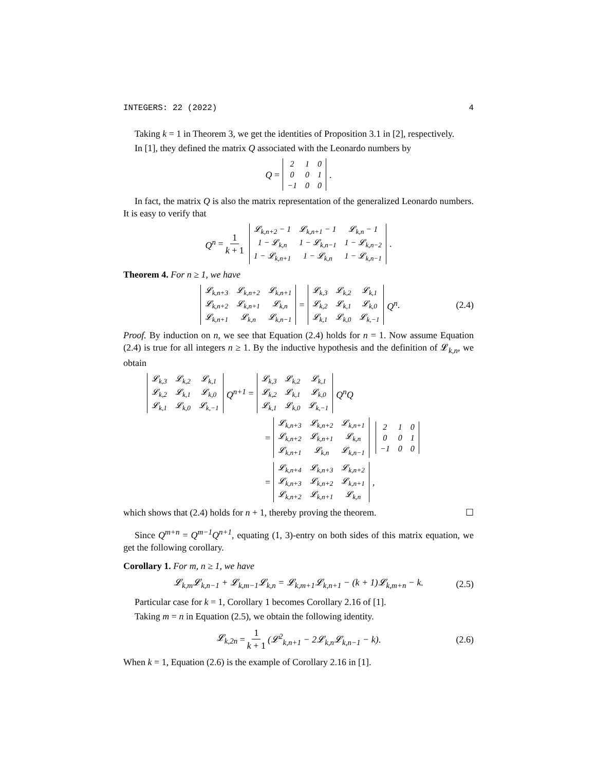INTEGERS: 22 (2022) 4
Taking k = 1 in Theorem 3, we get the identities of Proposition 3.1 in [2], respectively.
In [1], they defined the matrix Q associated with the Leonardo numbers by
Q =
| 2 | 1 | 0 |
| 0 | 0 | 1 |
| −1 | 0 | 0 |
.
In fact, the matrix Q is also the matrix representation of the generalized Leonardo numbers. It is easy to verify that
Q<sup>n</sup> = 1 k + 1
| 𝓛<sub>k,n+2</sub> − 1 | 𝓛<sub>k,n+1</sub> − 1 | 𝓛<sub>k,n</sub> − 1 |
| 1 − 𝓛<sub>k,n</sub> | 1 − 𝓛<sub>k,n−1</sub> | 1 − 𝓛<sub>k,n−2</sub> |
| 1 − 𝓛<sub>k,n+1</sub> | 1 − 𝓛<sub>k,n</sub> | 1 − 𝓛<sub>k,n−1</sub> |
.
Theorem 4. For n ≥ 1, we have
| 𝓛<sub>k,n+3</sub> | 𝓛<sub>k,n+2</sub> | 𝓛<sub>k,n+1</sub> |
| 𝓛<sub>k,n+2</sub> | 𝓛<sub>k,n+1</sub> | 𝓛<sub>k,n</sub> |
| 𝓛<sub>k,n+1</sub> | 𝓛<sub>k,n</sub> | 𝓛<sub>k,n−1</sub> |
=
| 𝓛<sub>k,3</sub> | 𝓛<sub>k,2</sub> | 𝓛<sub>k,1</sub> |
| 𝓛<sub>k,2</sub> | 𝓛<sub>k,1</sub> | 𝓛<sub>k,0</sub> |
| 𝓛<sub>k,1</sub> | 𝓛<sub>k,0</sub> | 𝓛<sub>k,−1</sub> |
Q<sup>n</sup>. (2.4)
Proof. By induction on n, we see that Equation (2.4) holds for n = 1. Now assume Equation (2.4) is true for all integers n ≥ 1. By the inductive hypothesis and the definition of 𝓛<sub>k,n</sub>, we obtain
| 𝓛<sub>k,3</sub> | 𝓛<sub>k,2</sub> | 𝓛<sub>k,1</sub> |
| 𝓛<sub>k,2</sub> | 𝓛<sub>k,1</sub> | 𝓛<sub>k,0</sub> |
| 𝓛<sub>k,1</sub> | 𝓛<sub>k,0</sub> | 𝓛<sub>k,−1</sub> |
Q<sup>n+1</sup> =
| 𝓛<sub>k,3</sub> | 𝓛<sub>k,2</sub> | 𝓛<sub>k,1</sub> |
| 𝓛<sub>k,2</sub> | 𝓛<sub>k,1</sub> | 𝓛<sub>k,0</sub> |
| 𝓛<sub>k,1</sub> | 𝓛<sub>k,0</sub> | 𝓛<sub>k,−1</sub> |
Q<sup>n</sup>Q
=
| 𝓛<sub>k,n+3</sub> | 𝓛<sub>k,n+2</sub> | 𝓛<sub>k,n+1</sub> |
| 𝓛<sub>k,n+2</sub> | 𝓛<sub>k,n+1</sub> | 𝓛<sub>k,n</sub> |
| 𝓛<sub>k,n+1</sub> | 𝓛<sub>k,n</sub> | 𝓛<sub>k,n−1</sub> |
| 2 | 1 | 0 |
| 0 | 0 | 1 |
| −1 | 0 | 0 |
=
| 𝓛<sub>k,n+4</sub> | 𝓛<sub>k,n+3</sub> | 𝓛<sub>k,n+2</sub> |
| 𝓛<sub>k,n+3</sub> | 𝓛<sub>k,n+2</sub> | 𝓛<sub>k,n+1</sub> |
| 𝓛<sub>k,n+2</sub> | 𝓛<sub>k,n+1</sub> | 𝓛<sub>k,n</sub> |
,
which shows that (2.4) holds for n + 1, thereby proving the theorem. ☐
Since Q<sup>m+n</sup> = Q<sup>m−1</sup>Q<sup>n+1</sup>, equating (1, 3)-entry on both sides of this matrix equation, we get the following corollary.
Corollary 1. For m, n ≥ 1, we have
𝓛<sub>k,m</sub>𝓛<sub>k,n−1</sub> + 𝓛<sub>k,m−1</sub>𝓛<sub>k,n</sub> = 𝓛<sub>k,m+1</sub>𝓛<sub>k,n+1</sub> − (k + 1)𝓛<sub>k,m+n</sub> − k. (2.5)
Particular case for k = 1, Corollary 1 becomes Corollary 2.16 of [1].
Taking m = n in Equation (2.5), we obtain the following identity.
𝓛<sub>k,2n</sub> = 1 k + 1 (𝓛<sup>2</sup><sub>k,n+1</sub> − 2𝓛<sub>k,n</sub>𝓛<sub>k,n−1</sub> − k). (2.6)
When k = 1, Equation (2.6) is the example of Corollary 2.16 in [1].